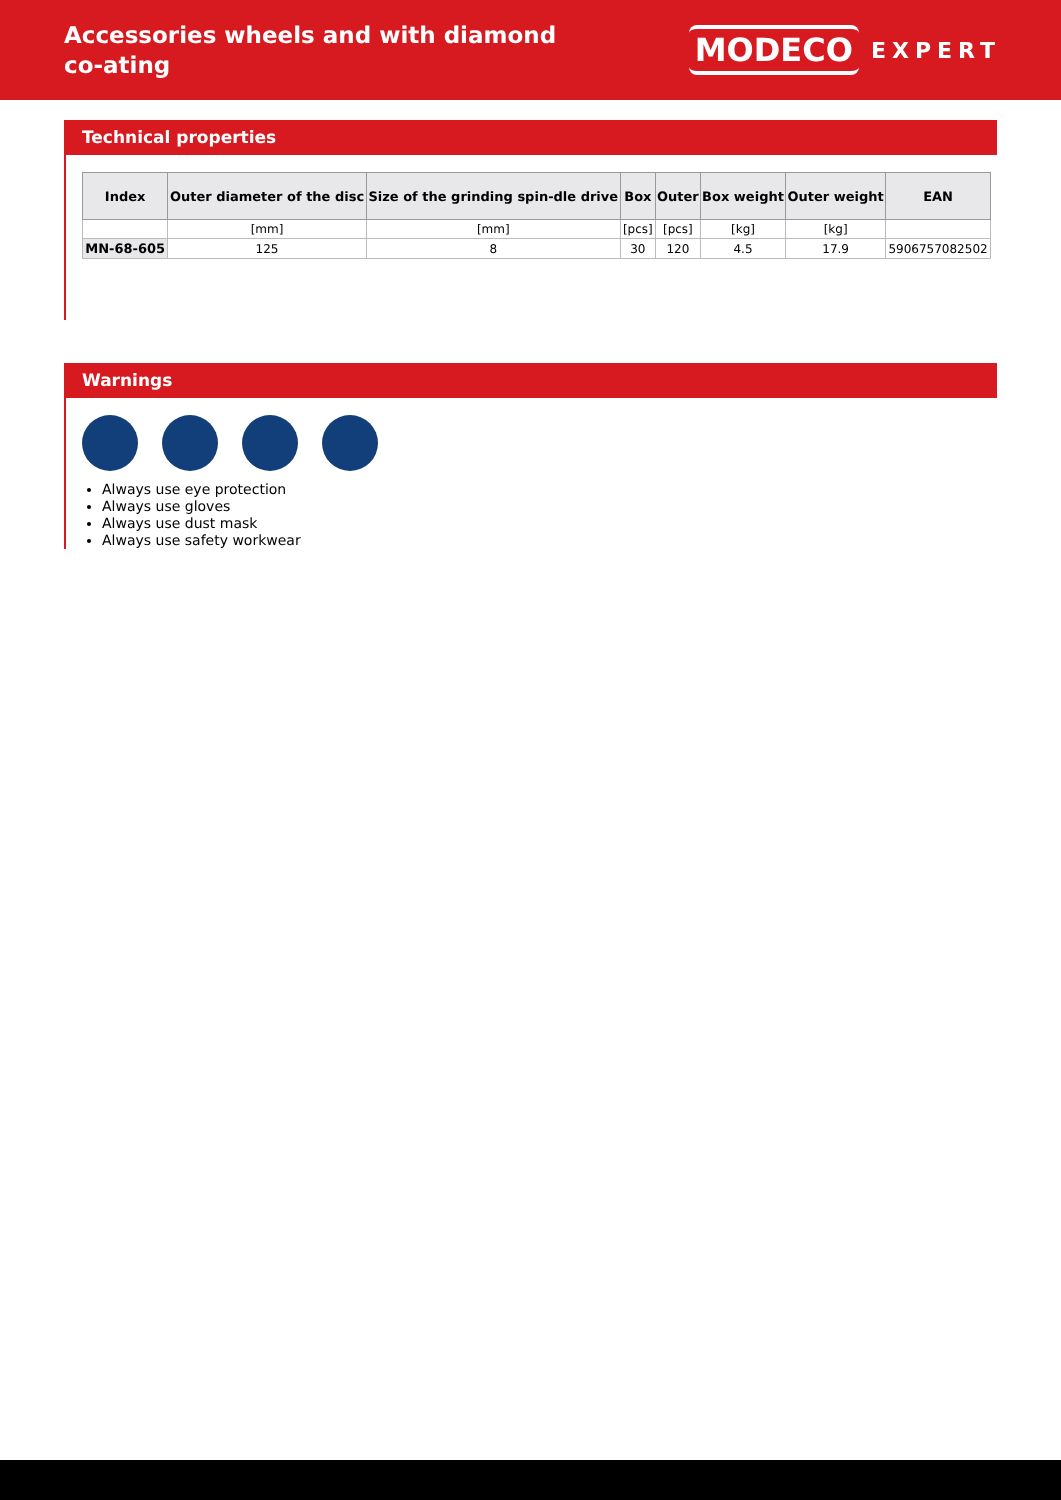Accessories wheels and with diamond co-ating
MODECO EXPERT
Technical properties
| Index | Outer diameter of the disc | Size of the grinding spin-dle drive | Box | Outer | Box weight | Outer weight | EAN |
| --- | --- | --- | --- | --- | --- | --- | --- |
| | [mm] | [mm] | [pcs] | [pcs] | [kg] | [kg] | |
| MN-68-605 | 125 | 8 | 30 | 120 | 4.5 | 17.9 | 5906757082502 |
Warnings
Always use eye protection
Always use gloves
Always use dust mask
Always use safety workwear